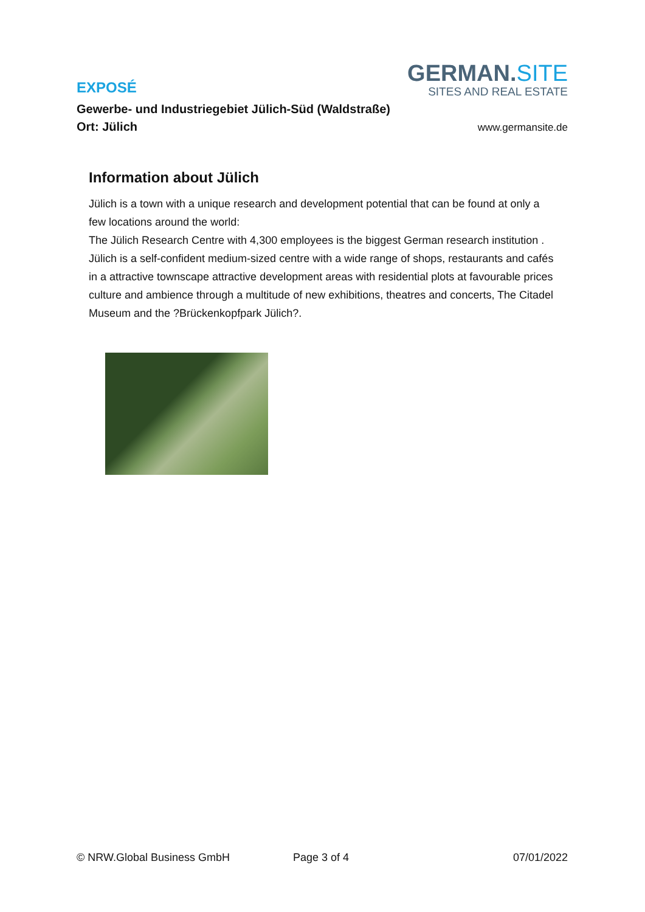EXPOSÉ
GERMAN.SITE
SITES AND REAL ESTATE
Gewerbe- und Industriegebiet Jülich-Süd (Waldstraße)
Ort: Jülich
www.germansite.de
Information about Jülich
Jülich is a town with a unique research and development potential that can be found at only a few locations around the world:
The Jülich Research Centre with 4,300 employees is the biggest German research institution .
Jülich is a self-confident medium-sized centre with a wide range of shops, restaurants and cafés in a attractive townscape attractive development areas with residential plots at favourable prices culture and ambience through a multitude of new exhibitions, theatres and concerts, The Citadel Museum and the ?Brückenkopfpark Jülich?.
© NRW.Global Business GmbH Page 3 of 4 07/01/2022